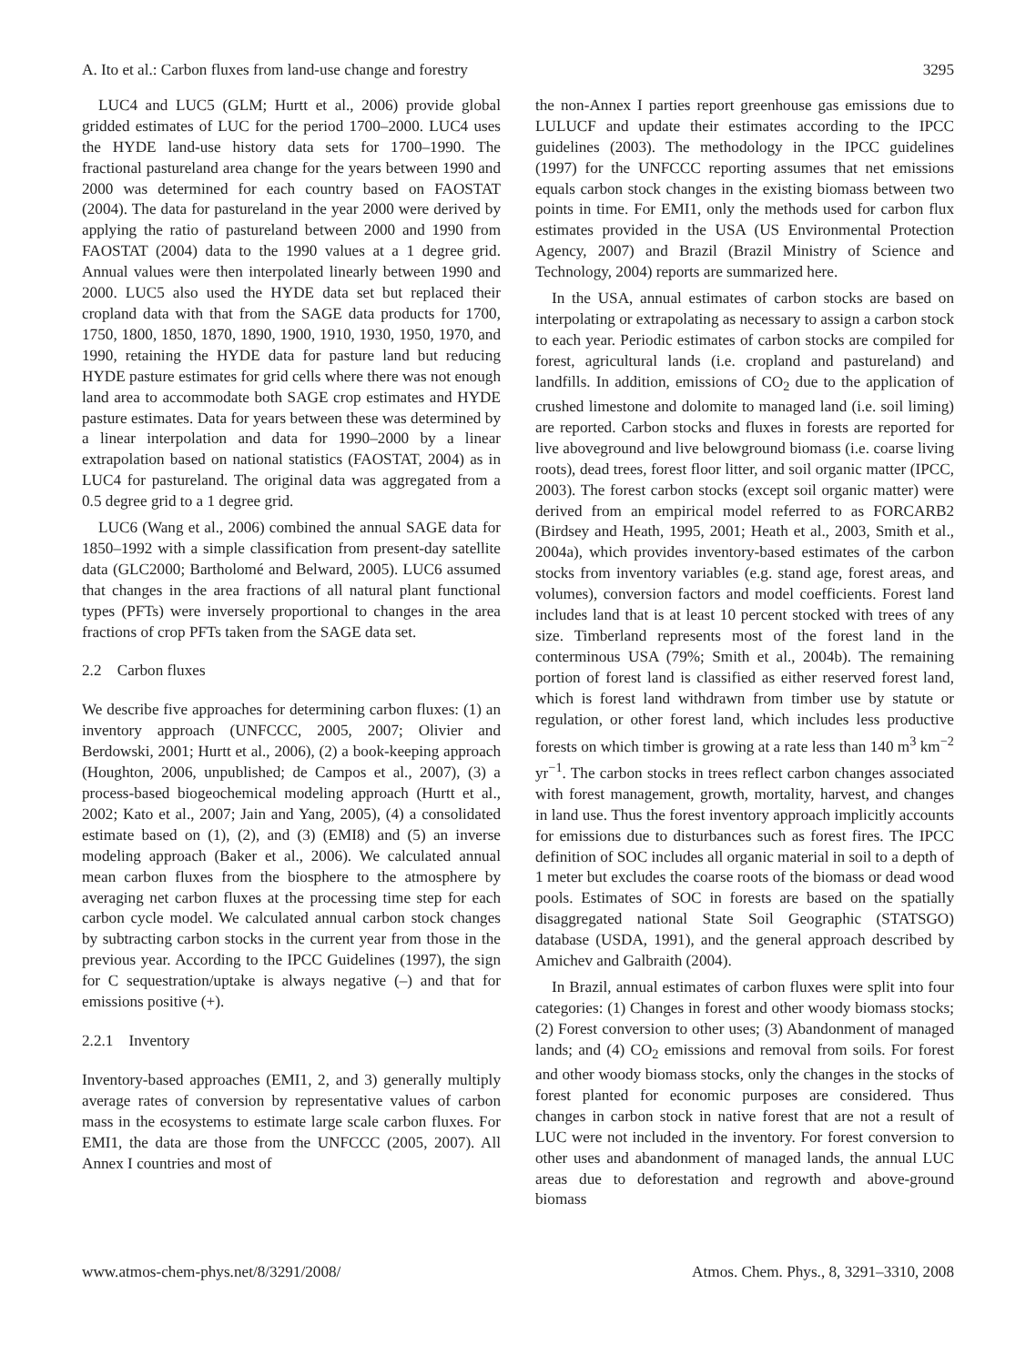A. Ito et al.: Carbon fluxes from land-use change and forestry 3295
LUC4 and LUC5 (GLM; Hurtt et al., 2006) provide global gridded estimates of LUC for the period 1700–2000. LUC4 uses the HYDE land-use history data sets for 1700–1990. The fractional pastureland area change for the years between 1990 and 2000 was determined for each country based on FAOSTAT (2004). The data for pastureland in the year 2000 were derived by applying the ratio of pastureland between 2000 and 1990 from FAOSTAT (2004) data to the 1990 values at a 1 degree grid. Annual values were then interpolated linearly between 1990 and 2000. LUC5 also used the HYDE data set but replaced their cropland data with that from the SAGE data products for 1700, 1750, 1800, 1850, 1870, 1890, 1900, 1910, 1930, 1950, 1970, and 1990, retaining the HYDE data for pasture land but reducing HYDE pasture estimates for grid cells where there was not enough land area to accommodate both SAGE crop estimates and HYDE pasture estimates. Data for years between these was determined by a linear interpolation and data for 1990–2000 by a linear extrapolation based on national statistics (FAOSTAT, 2004) as in LUC4 for pastureland. The original data was aggregated from a 0.5 degree grid to a 1 degree grid.
LUC6 (Wang et al., 2006) combined the annual SAGE data for 1850–1992 with a simple classification from present-day satellite data (GLC2000; Bartholomé and Belward, 2005). LUC6 assumed that changes in the area fractions of all natural plant functional types (PFTs) were inversely proportional to changes in the area fractions of crop PFTs taken from the SAGE data set.
2.2 Carbon fluxes
We describe five approaches for determining carbon fluxes: (1) an inventory approach (UNFCCC, 2005, 2007; Olivier and Berdowski, 2001; Hurtt et al., 2006), (2) a book-keeping approach (Houghton, 2006, unpublished; de Campos et al., 2007), (3) a process-based biogeochemical modeling approach (Hurtt et al., 2002; Kato et al., 2007; Jain and Yang, 2005), (4) a consolidated estimate based on (1), (2), and (3) (EMI8) and (5) an inverse modeling approach (Baker et al., 2006). We calculated annual mean carbon fluxes from the biosphere to the atmosphere by averaging net carbon fluxes at the processing time step for each carbon cycle model. We calculated annual carbon stock changes by subtracting carbon stocks in the current year from those in the previous year. According to the IPCC Guidelines (1997), the sign for C sequestration/uptake is always negative (–) and that for emissions positive (+).
2.2.1 Inventory
Inventory-based approaches (EMI1, 2, and 3) generally multiply average rates of conversion by representative values of carbon mass in the ecosystems to estimate large scale carbon fluxes. For EMI1, the data are those from the UNFCCC (2005, 2007). All Annex I countries and most of
the non-Annex I parties report greenhouse gas emissions due to LULUCF and update their estimates according to the IPCC guidelines (2003). The methodology in the IPCC guidelines (1997) for the UNFCCC reporting assumes that net emissions equals carbon stock changes in the existing biomass between two points in time. For EMI1, only the methods used for carbon flux estimates provided in the USA (US Environmental Protection Agency, 2007) and Brazil (Brazil Ministry of Science and Technology, 2004) reports are summarized here.
In the USA, annual estimates of carbon stocks are based on interpolating or extrapolating as necessary to assign a carbon stock to each year. Periodic estimates of carbon stocks are compiled for forest, agricultural lands (i.e. cropland and pastureland) and landfills. In addition, emissions of CO<sub>2</sub> due to the application of crushed limestone and dolomite to managed land (i.e. soil liming) are reported. Carbon stocks and fluxes in forests are reported for live aboveground and live belowground biomass (i.e. coarse living roots), dead trees, forest floor litter, and soil organic matter (IPCC, 2003). The forest carbon stocks (except soil organic matter) were derived from an empirical model referred to as FORCARB2 (Birdsey and Heath, 1995, 2001; Heath et al., 2003, Smith et al., 2004a), which provides inventory-based estimates of the carbon stocks from inventory variables (e.g. stand age, forest areas, and volumes), conversion factors and model coefficients. Forest land includes land that is at least 10 percent stocked with trees of any size. Timberland represents most of the forest land in the conterminous USA (79%; Smith et al., 2004b). The remaining portion of forest land is classified as either reserved forest land, which is forest land withdrawn from timber use by statute or regulation, or other forest land, which includes less productive forests on which timber is growing at a rate less than 140 m<sup>3</sup> km<sup>−2</sup> yr<sup>−1</sup>. The carbon stocks in trees reflect carbon changes associated with forest management, growth, mortality, harvest, and changes in land use. Thus the forest inventory approach implicitly accounts for emissions due to disturbances such as forest fires. The IPCC definition of SOC includes all organic material in soil to a depth of 1 meter but excludes the coarse roots of the biomass or dead wood pools. Estimates of SOC in forests are based on the spatially disaggregated national State Soil Geographic (STATSGO) database (USDA, 1991), and the general approach described by Amichev and Galbraith (2004).
In Brazil, annual estimates of carbon fluxes were split into four categories: (1) Changes in forest and other woody biomass stocks; (2) Forest conversion to other uses; (3) Abandonment of managed lands; and (4) CO<sub>2</sub> emissions and removal from soils. For forest and other woody biomass stocks, only the changes in the stocks of forest planted for economic purposes are considered. Thus changes in carbon stock in native forest that are not a result of LUC were not included in the inventory. For forest conversion to other uses and abandonment of managed lands, the annual LUC areas due to deforestation and regrowth and above-ground biomass
www.atmos-chem-phys.net/8/3291/2008/ Atmos. Chem. Phys., 8, 3291–3310, 2008